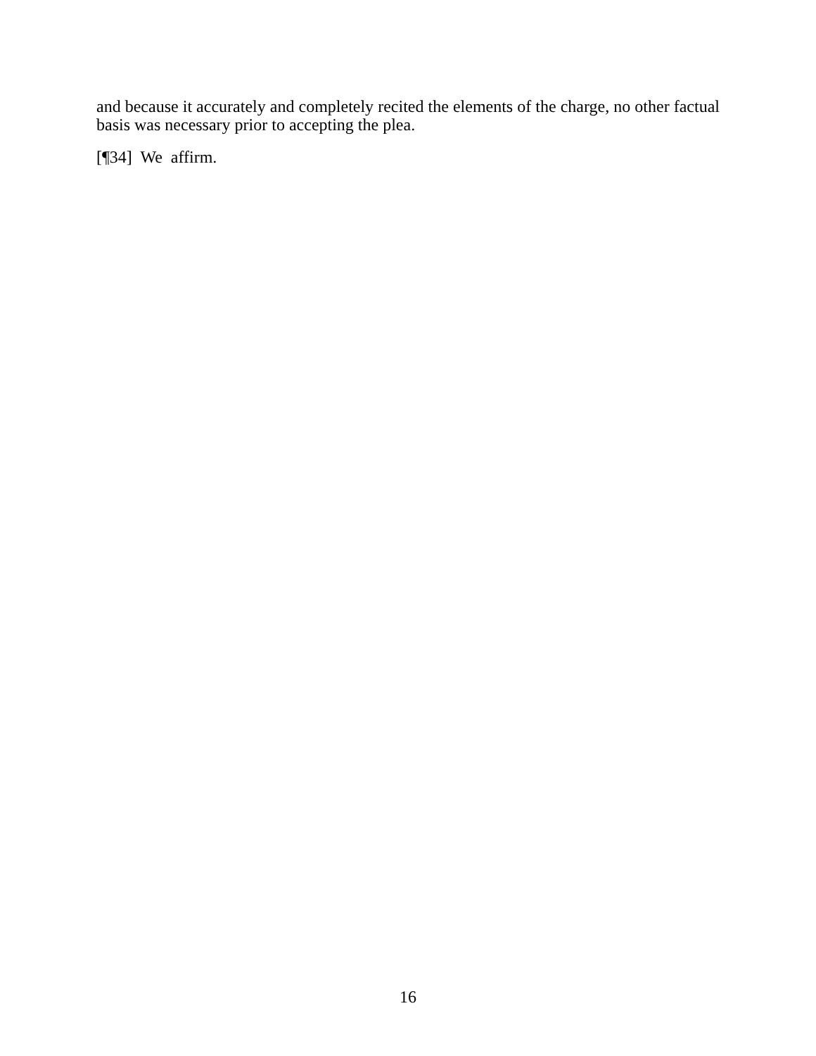and because it accurately and completely recited the elements of the charge, no other factual basis was necessary prior to accepting the plea.
[¶34] We affirm.
16